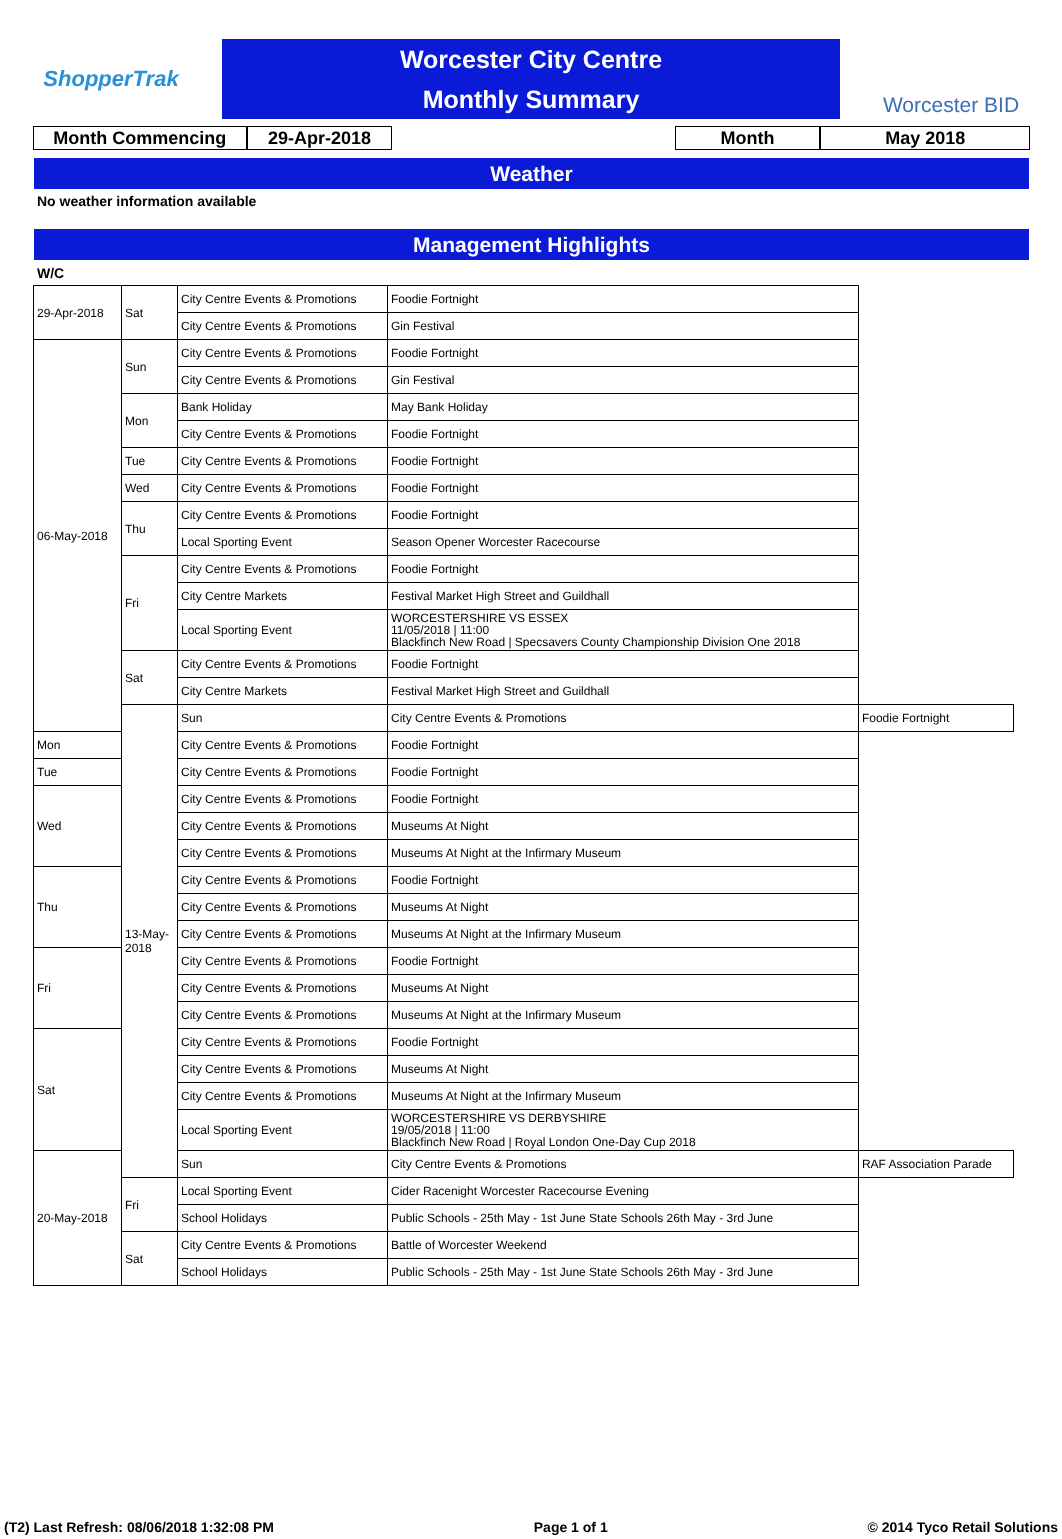ShopperTrak
Worcester City Centre
Monthly Summary
Worcester BID
Month Commencing 29-Apr-2018 Month May 2018
Weather
No weather information available
Management Highlights
W/C
| 29-Apr-2018 | Sat | City Centre Events & Promotions | Foodie Fortnight | |
| | | City Centre Events & Promotions | Gin Festival | |
| 06-May-2018 | Sun | City Centre Events & Promotions | Foodie Fortnight | |
| | | City Centre Events & Promotions | Gin Festival | |
| | Mon | Bank Holiday | May Bank Holiday | |
| | | City Centre Events & Promotions | Foodie Fortnight | |
| | Tue | City Centre Events & Promotions | Foodie Fortnight | |
| | Wed | City Centre Events & Promotions | Foodie Fortnight | |
| | Thu | City Centre Events & Promotions | Foodie Fortnight | |
| | | Local Sporting Event | Season Opener Worcester Racecourse | |
| | Fri | City Centre Events & Promotions | Foodie Fortnight | |
| | | City Centre Markets | Festival Market High Street and Guildhall | |
| | | Local Sporting Event | WORCESTERSHIRE VS ESSEX 11/05/2018 / 11:00 Blackfinch New Road / Specsavers County Championship Division One 2018 | |
| | Sat | City Centre Events & Promotions | Foodie Fortnight | |
| | | City Centre Markets | Festival Market High Street and Guildhall | |
| | 13-May-2018 | Sun | City Centre Events & Promotions | Foodie Fortnight |
| Mon | | City Centre Events & Promotions | Foodie Fortnight | |
| Tue | | City Centre Events & Promotions | Foodie Fortnight | |
| Wed | | City Centre Events & Promotions | Foodie Fortnight | |
| | | City Centre Events & Promotions | Museums At Night | |
| | | City Centre Events & Promotions | Museums At Night at the Infirmary Museum | |
| Thu | | City Centre Events & Promotions | Foodie Fortnight | |
| | | City Centre Events & Promotions | Museums At Night | |
| | | City Centre Events & Promotions | Museums At Night at the Infirmary Museum | |
| Fri | | City Centre Events & Promotions | Foodie Fortnight | |
| | | City Centre Events & Promotions | Museums At Night | |
| | | City Centre Events & Promotions | Museums At Night at the Infirmary Museum | |
| Sat | | City Centre Events & Promotions | Foodie Fortnight | |
| | | City Centre Events & Promotions | Museums At Night | |
| | | City Centre Events & Promotions | Museums At Night at the Infirmary Museum | |
| | | Local Sporting Event | WORCESTERSHIRE VS DERBYSHIRE 19/05/2018 / 11:00 Blackfinch New Road / Royal London One-Day Cup 2018 | |
| 20-May-2018 | | Sun | City Centre Events & Promotions | RAF Association Parade |
| | Fri | Local Sporting Event | Cider Racenight Worcester Racecourse Evening | |
| | | School Holidays | Public Schools - 25th May - 1st June State Schools 26th May - 3rd June | |
| | Sat | City Centre Events & Promotions | Battle of Worcester Weekend | |
| | | School Holidays | Public Schools - 25th May - 1st June State Schools 26th May - 3rd June | |
(T2) Last Refresh: 08/06/2018 1:32:08 PM Page 1 of 1 © 2014 Tyco Retail Solutions